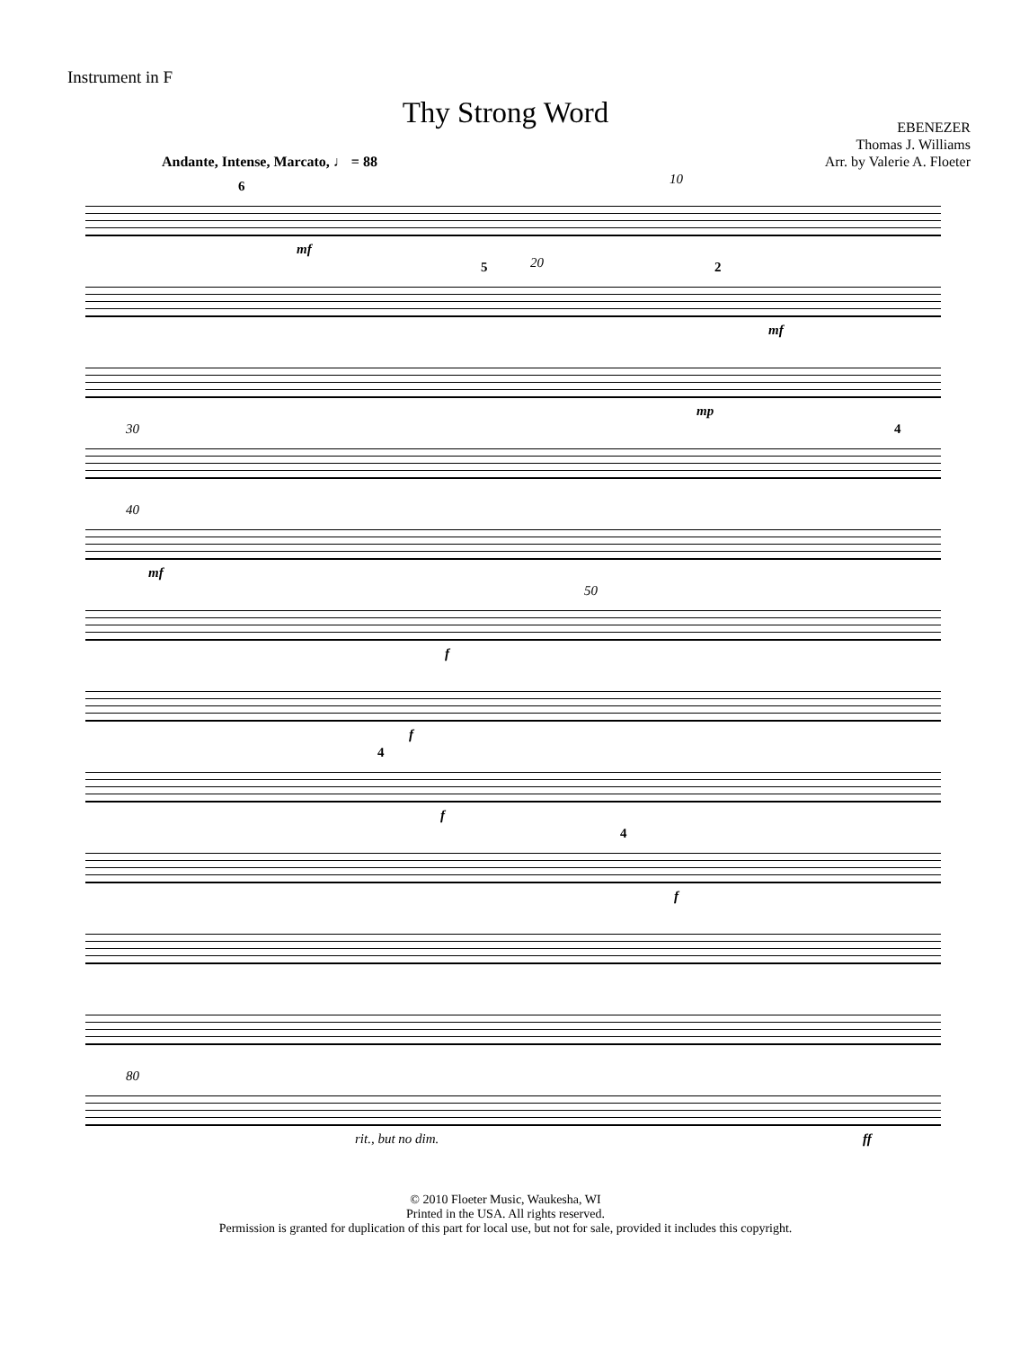Instrument in F
Thy Strong Word
Andante, Intense, Marcato, ♩ = 88
EBENEZER
Thomas J. Williams
Arr. by Valerie A. Floeter
6 10
mf
5 20 2
mf
mp
30 4
40
mf
50
f
f
4
f
4
f
80
rit., but no dim. ff
© 2010 Floeter Music, Waukesha, WI
Printed in the USA. All rights reserved.
Permission is granted for duplication of this part for local use, but not for sale, provided it includes this copyright.